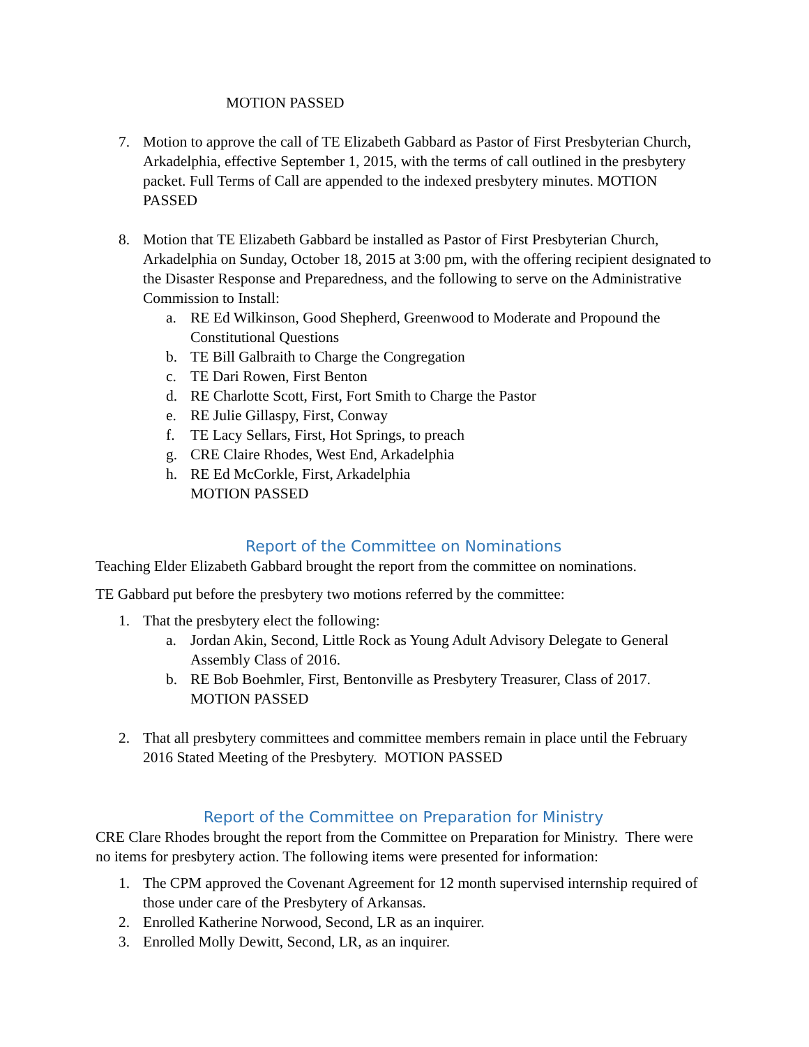MOTION PASSED
7. Motion to approve the call of TE Elizabeth Gabbard as Pastor of First Presbyterian Church, Arkadelphia, effective September 1, 2015, with the terms of call outlined in the presbytery packet. Full Terms of Call are appended to the indexed presbytery minutes. MOTION PASSED
8. Motion that TE Elizabeth Gabbard be installed as Pastor of First Presbyterian Church, Arkadelphia on Sunday, October 18, 2015 at 3:00 pm, with the offering recipient designated to the Disaster Response and Preparedness, and the following to serve on the Administrative Commission to Install:
a. RE Ed Wilkinson, Good Shepherd, Greenwood to Moderate and Propound the Constitutional Questions
b. TE Bill Galbraith to Charge the Congregation
c. TE Dari Rowen, First Benton
d. RE Charlotte Scott, First, Fort Smith to Charge the Pastor
e. RE Julie Gillaspy, First, Conway
f. TE Lacy Sellars, First, Hot Springs, to preach
g. CRE Claire Rhodes, West End, Arkadelphia
h. RE Ed McCorkle, First, Arkadelphia
MOTION PASSED
Report of the Committee on Nominations
Teaching Elder Elizabeth Gabbard brought the report from the committee on nominations.
TE Gabbard put before the presbytery two motions referred by the committee:
1. That the presbytery elect the following:
a. Jordan Akin, Second, Little Rock as Young Adult Advisory Delegate to General Assembly Class of 2016.
b. RE Bob Boehmler, First, Bentonville as Presbytery Treasurer, Class of 2017. MOTION PASSED
2. That all presbytery committees and committee members remain in place until the February 2016 Stated Meeting of the Presbytery. MOTION PASSED
Report of the Committee on Preparation for Ministry
CRE Clare Rhodes brought the report from the Committee on Preparation for Ministry. There were no items for presbytery action. The following items were presented for information:
1. The CPM approved the Covenant Agreement for 12 month supervised internship required of those under care of the Presbytery of Arkansas.
2. Enrolled Katherine Norwood, Second, LR as an inquirer.
3. Enrolled Molly Dewitt, Second, LR, as an inquirer.